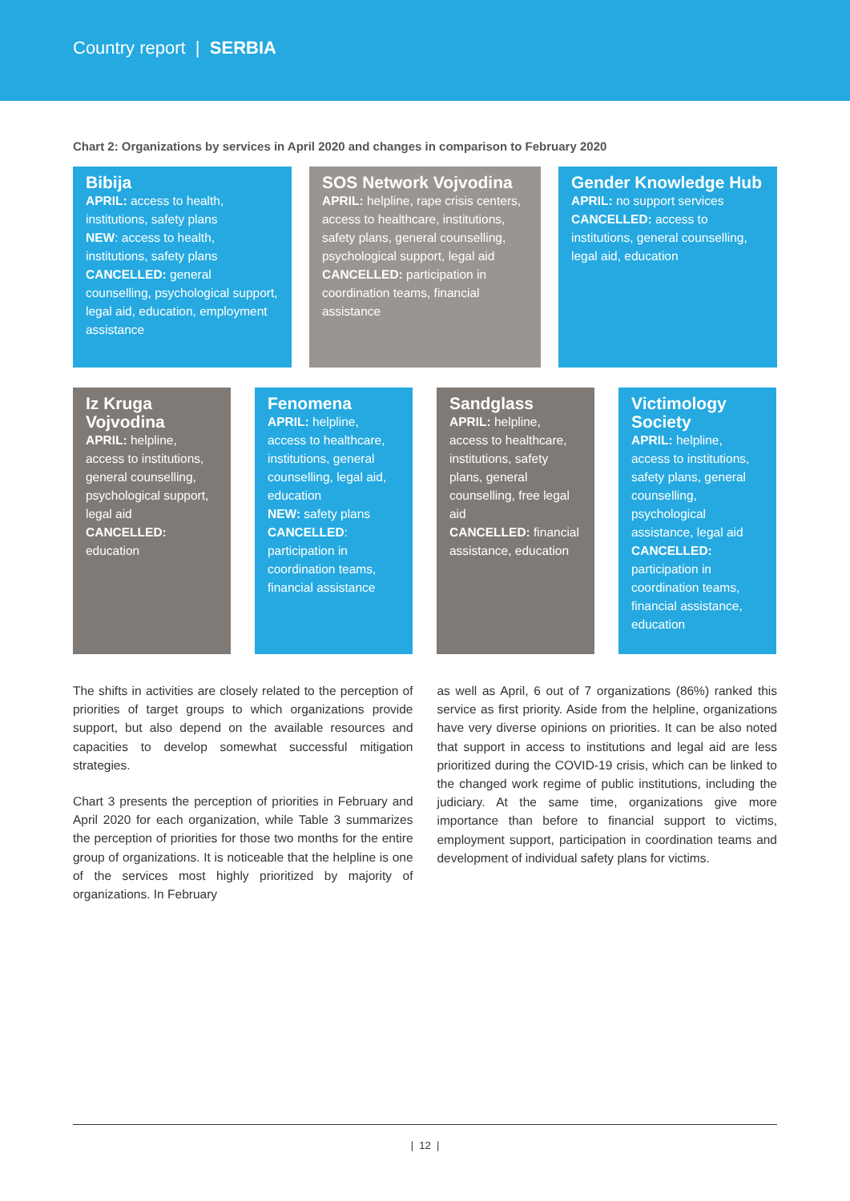Country report | SERBIA
Chart 2: Organizations by services in April 2020 and changes in comparison to February 2020
Bibija
APRIL: access to health, institutions, safety plans
NEW: access to health, institutions, safety plans
CANCELLED: general counselling, psychological support, legal aid, education, employment assistance
SOS Network Vojvodina
APRIL: helpline, rape crisis centers, access to healthcare, institutions, safety plans, general counselling, psychological support, legal aid
CANCELLED: participation in coordination teams, financial assistance
Gender Knowledge Hub
APRIL: no support services
CANCELLED: access to institutions, general counselling, legal aid, education
Iz Kruga Vojvodina
APRIL: helpline, access to institutions, general counselling, psychological support, legal aid
CANCELLED: education
Fenomena
APRIL: helpline, access to healthcare, institutions, general counselling, legal aid, education
NEW: safety plans
CANCELLED: participation in coordination teams, financial assistance
Sandglass
APRIL: helpline, access to healthcare, institutions, safety plans, general counselling, free legal aid
CANCELLED: financial assistance, education
Victimology Society
APRIL: helpline, access to institutions, safety plans, general counselling, psychological assistance, legal aid
CANCELLED: participation in coordination teams, financial assistance, education
The shifts in activities are closely related to the perception of priorities of target groups to which organizations provide support, but also depend on the available resources and capacities to develop somewhat successful mitigation strategies.
Chart 3 presents the perception of priorities in February and April 2020 for each organization, while Table 3 summarizes the perception of priorities for those two months for the entire group of organizations. It is noticeable that the helpline is one of the services most highly prioritized by majority of organizations. In February
as well as April, 6 out of 7 organizations (86%) ranked this service as first priority. Aside from the helpline, organizations have very diverse opinions on priorities. It can be also noted that support in access to institutions and legal aid are less prioritized during the COVID-19 crisis, which can be linked to the changed work regime of public institutions, including the judiciary. At the same time, organizations give more importance than before to financial support to victims, employment support, participation in coordination teams and development of individual safety plans for victims.
| 12 |